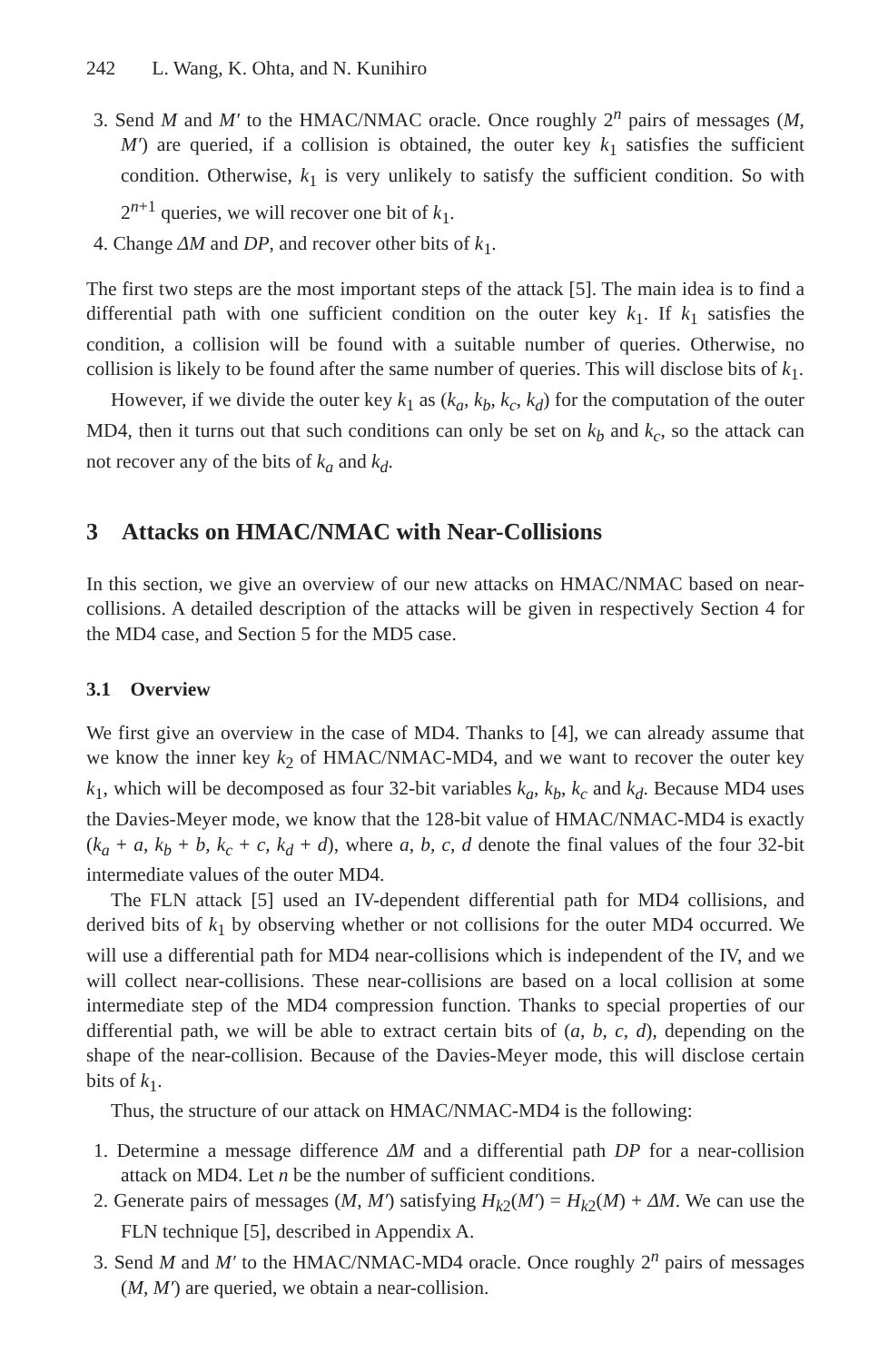242 L. Wang, K. Ohta, and N. Kunihiro
3. Send M and M′ to the HMAC/NMAC oracle. Once roughly 2<sup>n</sup> pairs of messages (M, M′) are queried, if a collision is obtained, the outer key k<sub>1</sub> satisfies the sufficient condition. Otherwise, k<sub>1</sub> is very unlikely to satisfy the sufficient condition. So with 2<sup>n+1</sup> queries, we will recover one bit of k<sub>1</sub>.
4. Change ΔM and DP, and recover other bits of k<sub>1</sub>.
The first two steps are the most important steps of the attack [5]. The main idea is to find a differential path with one sufficient condition on the outer key k<sub>1</sub>. If k<sub>1</sub> satisfies the condition, a collision will be found with a suitable number of queries. Otherwise, no collision is likely to be found after the same number of queries. This will disclose bits of k<sub>1</sub>.
However, if we divide the outer key k<sub>1</sub> as (k<sub>a</sub>, k<sub>b</sub>, k<sub>c</sub>, k<sub>d</sub>) for the computation of the outer MD4, then it turns out that such conditions can only be set on k<sub>b</sub> and k<sub>c</sub>, so the attack can not recover any of the bits of k<sub>a</sub> and k<sub>d</sub>.
3 Attacks on HMAC/NMAC with Near-Collisions
In this section, we give an overview of our new attacks on HMAC/NMAC based on near-collisions. A detailed description of the attacks will be given in respectively Section 4 for the MD4 case, and Section 5 for the MD5 case.
3.1 Overview
We first give an overview in the case of MD4. Thanks to [4], we can already assume that we know the inner key k<sub>2</sub> of HMAC/NMAC-MD4, and we want to recover the outer key k<sub>1</sub>, which will be decomposed as four 32-bit variables k<sub>a</sub>, k<sub>b</sub>, k<sub>c</sub> and k<sub>d</sub>. Because MD4 uses the Davies-Meyer mode, we know that the 128-bit value of HMAC/NMAC-MD4 is exactly (k<sub>a</sub> + a, k<sub>b</sub> + b, k<sub>c</sub> + c, k<sub>d</sub> + d), where a, b, c, d denote the final values of the four 32-bit intermediate values of the outer MD4.
The FLN attack [5] used an IV-dependent differential path for MD4 collisions, and derived bits of k<sub>1</sub> by observing whether or not collisions for the outer MD4 occurred. We will use a differential path for MD4 near-collisions which is independent of the IV, and we will collect near-collisions. These near-collisions are based on a local collision at some intermediate step of the MD4 compression function. Thanks to special properties of our differential path, we will be able to extract certain bits of (a, b, c, d), depending on the shape of the near-collision. Because of the Davies-Meyer mode, this will disclose certain bits of k<sub>1</sub>.
Thus, the structure of our attack on HMAC/NMAC-MD4 is the following:
1. Determine a message difference ΔM and a differential path DP for a near-collision attack on MD4. Let n be the number of sufficient conditions.
2. Generate pairs of messages (M, M′) satisfying H<sub>k2</sub>(M′) = H<sub>k2</sub>(M) + ΔM. We can use the FLN technique [5], described in Appendix A.
3. Send M and M′ to the HMAC/NMAC-MD4 oracle. Once roughly 2<sup>n</sup> pairs of messages (M, M′) are queried, we obtain a near-collision.